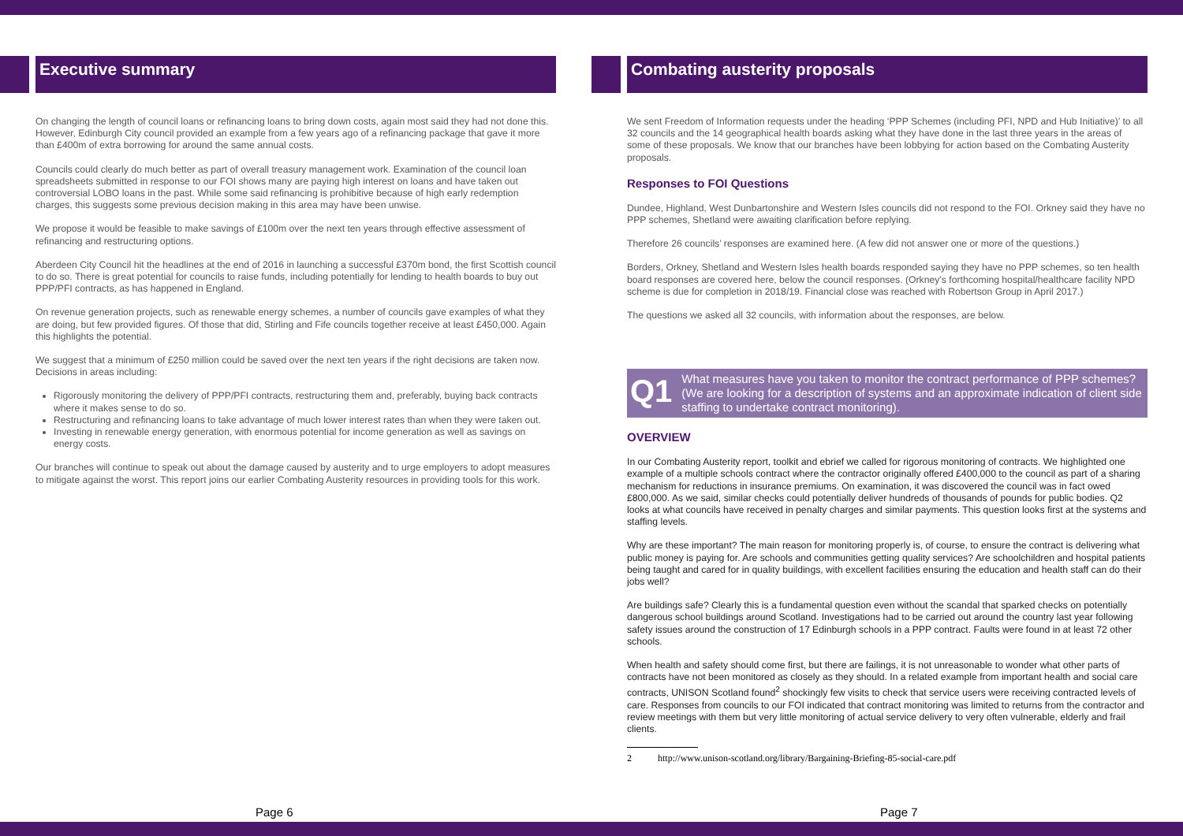Executive summary
On changing the length of council loans or refinancing loans to bring down costs, again most said they had not done this. However, Edinburgh City council provided an example from a few years ago of a refinancing package that gave it more than £400m of extra borrowing for around the same annual costs.
Councils could clearly do much better as part of overall treasury management work. Examination of the council loan spreadsheets submitted in response to our FOI shows many are paying high interest on loans and have taken out controversial LOBO loans in the past. While some said refinancing is prohibitive because of high early redemption charges, this suggests some previous decision making in this area may have been unwise.
We propose it would be feasible to make savings of £100m over the next ten years through effective assessment of refinancing and restructuring options.
Aberdeen City Council hit the headlines at the end of 2016 in launching a successful £370m bond, the first Scottish council to do so. There is great potential for councils to raise funds, including potentially for lending to health boards to buy out PPP/PFI contracts, as has happened in England.
On revenue generation projects, such as renewable energy schemes, a number of councils gave examples of what they are doing, but few provided figures. Of those that did, Stirling and Fife councils together receive at least £450,000. Again this highlights the potential.
We suggest that a minimum of £250 million could be saved over the next ten years if the right decisions are taken now. Decisions in areas including:
Rigorously monitoring the delivery of PPP/PFI contracts, restructuring them and, preferably, buying back contracts where it makes sense to do so.
Restructuring and refinancing loans to take advantage of much lower interest rates than when they were taken out.
Investing in renewable energy generation, with enormous potential for income generation as well as savings on energy costs.
Our branches will continue to speak out about the damage caused by austerity and to urge employers to adopt measures to mitigate against the worst. This report joins our earlier Combating Austerity resources in providing tools for this work.
Combating austerity proposals
We sent Freedom of Information requests under the heading ‘PPP Schemes (including PFI, NPD and Hub Initiative)’ to all 32 councils and the 14 geographical health boards asking what they have done in the last three years in the areas of some of these proposals. We know that our branches have been lobbying for action based on the Combating Austerity proposals.
Responses to FOI Questions
Dundee, Highland, West Dunbartonshire and Western Isles councils did not respond to the FOI. Orkney said they have no PPP schemes, Shetland were awaiting clarification before replying.
Therefore 26 councils’ responses are examined here. (A few did not answer one or more of the questions.)
Borders, Orkney, Shetland and Western Isles health boards responded saying they have no PPP schemes, so ten health board responses are covered here, below the council responses. (Orkney’s forthcoming hospital/healthcare facility NPD scheme is due for completion in 2018/19. Financial close was reached with Robertson Group in April 2017.)
The questions we asked all 32 councils, with information about the responses, are below.
Q1 What measures have you taken to monitor the contract performance of PPP schemes? (We are looking for a description of systems and an approximate indication of client side staffing to undertake contract monitoring).
OVERVIEW
In our Combating Austerity report, toolkit and ebrief we called for rigorous monitoring of contracts. We highlighted one example of a multiple schools contract where the contractor originally offered £400,000 to the council as part of a sharing mechanism for reductions in insurance premiums. On examination, it was discovered the council was in fact owed £800,000. As we said, similar checks could potentially deliver hundreds of thousands of pounds for public bodies. Q2 looks at what councils have received in penalty charges and similar payments. This question looks first at the systems and staffing levels.
Why are these important? The main reason for monitoring properly is, of course, to ensure the contract is delivering what public money is paying for. Are schools and communities getting quality services? Are schoolchildren and hospital patients being taught and cared for in quality buildings, with excellent facilities ensuring the education and health staff can do their jobs well?
Are buildings safe? Clearly this is a fundamental question even without the scandal that sparked checks on potentially dangerous school buildings around Scotland. Investigations had to be carried out around the country last year following safety issues around the construction of 17 Edinburgh schools in a PPP contract. Faults were found in at least 72 other schools.
When health and safety should come first, but there are failings, it is not unreasonable to wonder what other parts of contracts have not been monitored as closely as they should. In a related example from important health and social care contracts, UNISON Scotland found<sup>2</sup> shockingly few visits to check that service users were receiving contracted levels of care. Responses from councils to our FOI indicated that contract monitoring was limited to returns from the contractor and review meetings with them but very little monitoring of actual service delivery to very often vulnerable, elderly and frail clients.
2 http://www.unison-scotland.org/library/Bargaining-Briefing-85-social-care.pdf
Page 6 Page 7